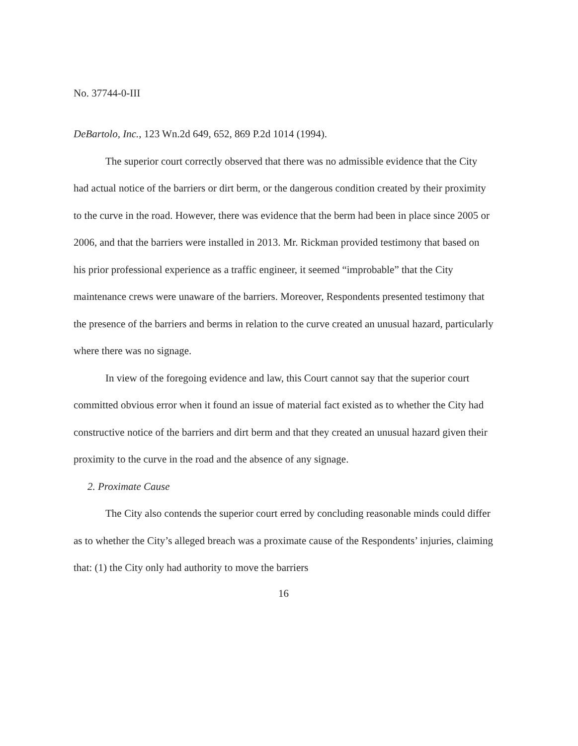No. 37744-0-III
DeBartolo, Inc., 123 Wn.2d 649, 652, 869 P.2d 1014 (1994).
The superior court correctly observed that there was no admissible evidence that the City had actual notice of the barriers or dirt berm, or the dangerous condition created by their proximity to the curve in the road. However, there was evidence that the berm had been in place since 2005 or 2006, and that the barriers were installed in 2013. Mr. Rickman provided testimony that based on his prior professional experience as a traffic engineer, it seemed “improbable” that the City maintenance crews were unaware of the barriers. Moreover, Respondents presented testimony that the presence of the barriers and berms in relation to the curve created an unusual hazard, particularly where there was no signage.
In view of the foregoing evidence and law, this Court cannot say that the superior court committed obvious error when it found an issue of material fact existed as to whether the City had constructive notice of the barriers and dirt berm and that they created an unusual hazard given their proximity to the curve in the road and the absence of any signage.
2. Proximate Cause
The City also contends the superior court erred by concluding reasonable minds could differ as to whether the City’s alleged breach was a proximate cause of the Respondents’ injuries, claiming that: (1) the City only had authority to move the barriers
16